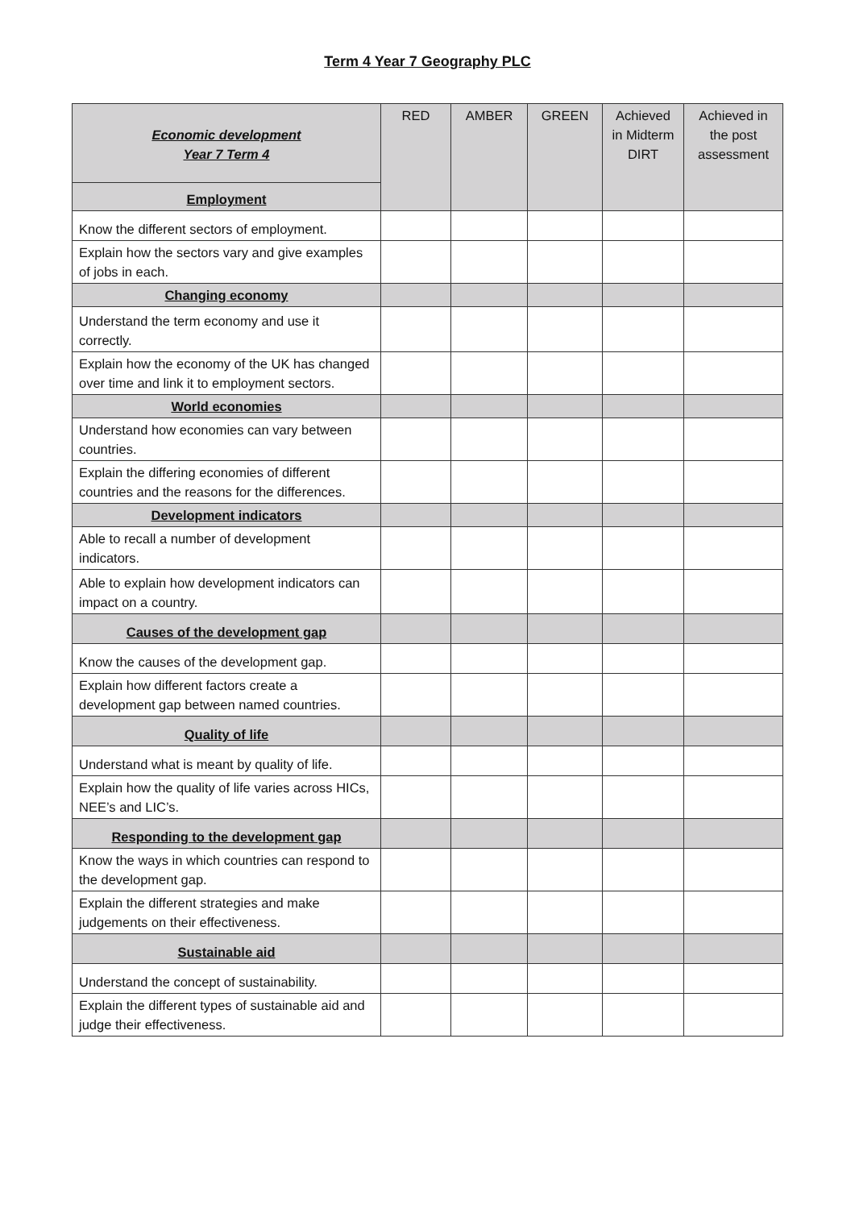Term 4 Year 7 Geography PLC
| Economic development Year 7 Term 4 | RED | AMBER | GREEN | Achieved in Midterm DIRT | Achieved in the post assessment |
| Employment | | | | | |
| Know the different sectors of employment. | | | | | |
| Explain how the sectors vary and give examples of jobs in each. | | | | | |
| Changing economy | | | | | |
| Understand the term economy and use it correctly. | | | | | |
| Explain how the economy of the UK has changed over time and link it to employment sectors. | | | | | |
| World economies | | | | | |
| Understand how economies can vary between countries. | | | | | |
| Explain the differing economies of different countries and the reasons for the differences. | | | | | |
| Development indicators | | | | | |
| Able to recall a number of development indicators. | | | | | |
| Able to explain how development indicators can impact on a country. | | | | | |
| Causes of the development gap | | | | | |
| Know the causes of the development gap. | | | | | |
| Explain how different factors create a development gap between named countries. | | | | | |
| Quality of life | | | | | |
| Understand what is meant by quality of life. | | | | | |
| Explain how the quality of life varies across HICs, NEE’s and LIC’s. | | | | | |
| Responding to the development gap | | | | | |
| Know the ways in which countries can respond to the development gap. | | | | | |
| Explain the different strategies and make judgements on their effectiveness. | | | | | |
| Sustainable aid | | | | | |
| Understand the concept of sustainability. | | | | | |
| Explain the different types of sustainable aid and judge their effectiveness. | | | | | |